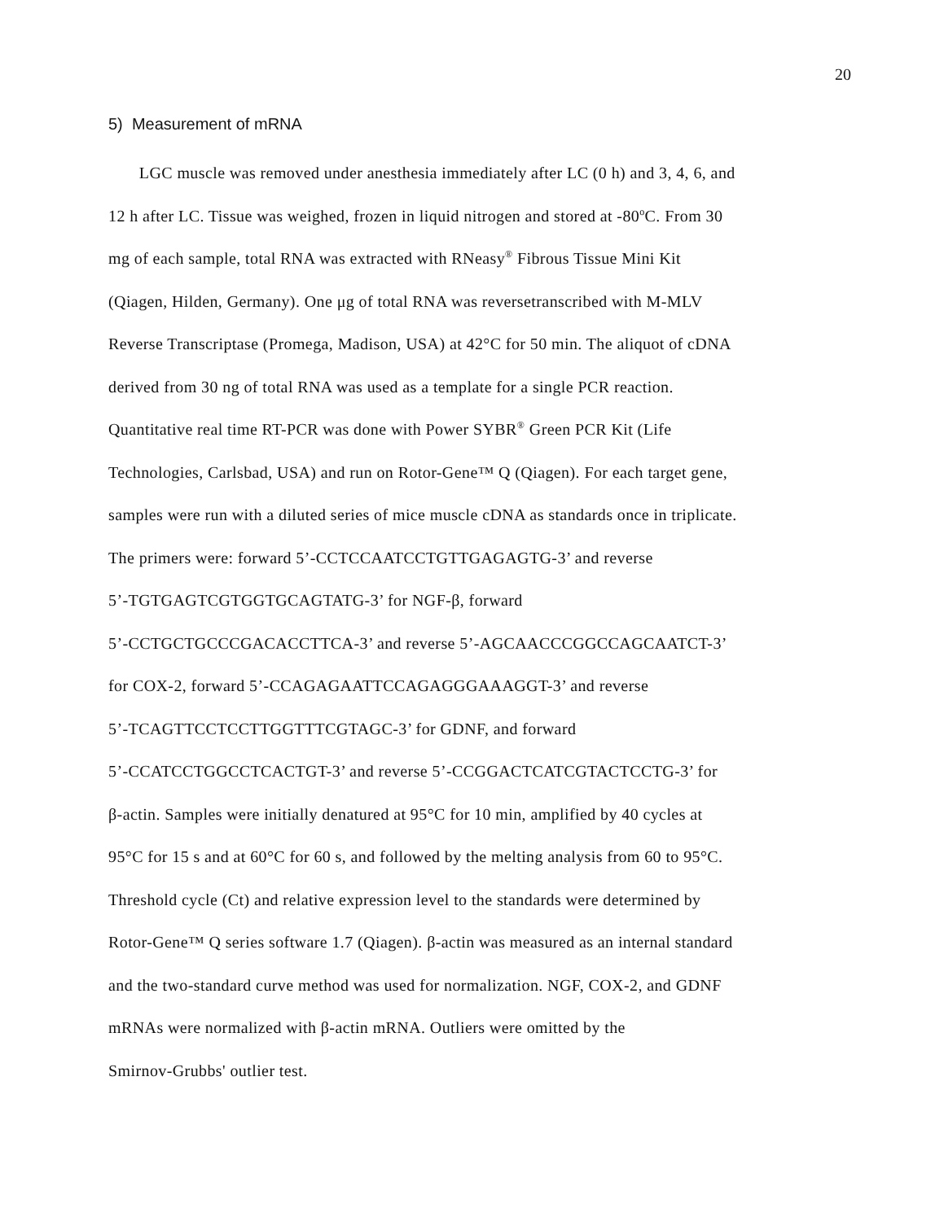20
5) Measurement of mRNA
LGC muscle was removed under anesthesia immediately after LC (0 h) and 3, 4, 6, and
12 h after LC. Tissue was weighed, frozen in liquid nitrogen and stored at -80<sup>o</sup>C. From 30
mg of each sample, total RNA was extracted with RNeasy<sup>®</sup> Fibrous Tissue Mini Kit
(Qiagen, Hilden, Germany). One μg of total RNA was reversetranscribed with M-MLV
Reverse Transcriptase (Promega, Madison, USA) at 42°C for 50 min. The aliquot of cDNA
derived from 30 ng of total RNA was used as a template for a single PCR reaction.
Quantitative real time RT-PCR was done with Power SYBR<sup>®</sup> Green PCR Kit (Life
Technologies, Carlsbad, USA) and run on Rotor-Gene™ Q (Qiagen). For each target gene,
samples were run with a diluted series of mice muscle cDNA as standards once in triplicate.
The primers were: forward 5’-CCTCCAATCCTGTTGAGAGTG-3’ and reverse
5’-TGTGAGTCGTGGTGCAGTATG-3’ for NGF-β, forward
5’-CCTGCTGCCCGACACCTTCA-3’ and reverse 5’-AGCAACCCGGCCAGCAATCT-3’
for COX-2, forward 5’-CCAGAGAATTCCAGAGGGAAAGGT-3’ and reverse
5’-TCAGTTCCTCCTTGGTTTCGTAGC-3’ for GDNF, and forward
5’-CCATCCTGGCCTCACTGT-3’ and reverse 5’-CCGGACTCATCGTACTCCTG-3’ for
β-actin. Samples were initially denatured at 95°C for 10 min, amplified by 40 cycles at
95°C for 15 s and at 60°C for 60 s, and followed by the melting analysis from 60 to 95°C.
Threshold cycle (Ct) and relative expression level to the standards were determined by
Rotor-Gene™ Q series software 1.7 (Qiagen). β-actin was measured as an internal standard
and the two-standard curve method was used for normalization. NGF, COX-2, and GDNF
mRNAs were normalized with β-actin mRNA. Outliers were omitted by the
Smirnov-Grubbs' outlier test.